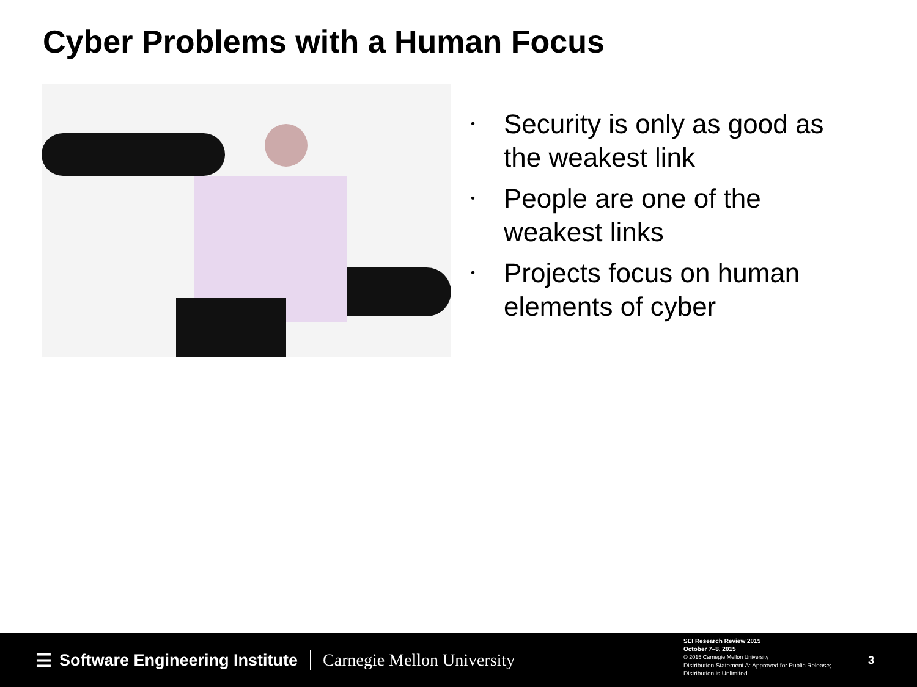Cyber Problems with a Human Focus
• Security is only as good as the weakest link
• People are one of the weakest links
• Projects focus on human elements of cyber
☰ Software Engineering Institute
Carnegie Mellon University
SEI Research Review 2015
October 7–8, 2015
© 2015 Carnegie Mellon University
Distribution Statement A: Approved for Public Release;
Distribution is Unlimited
3